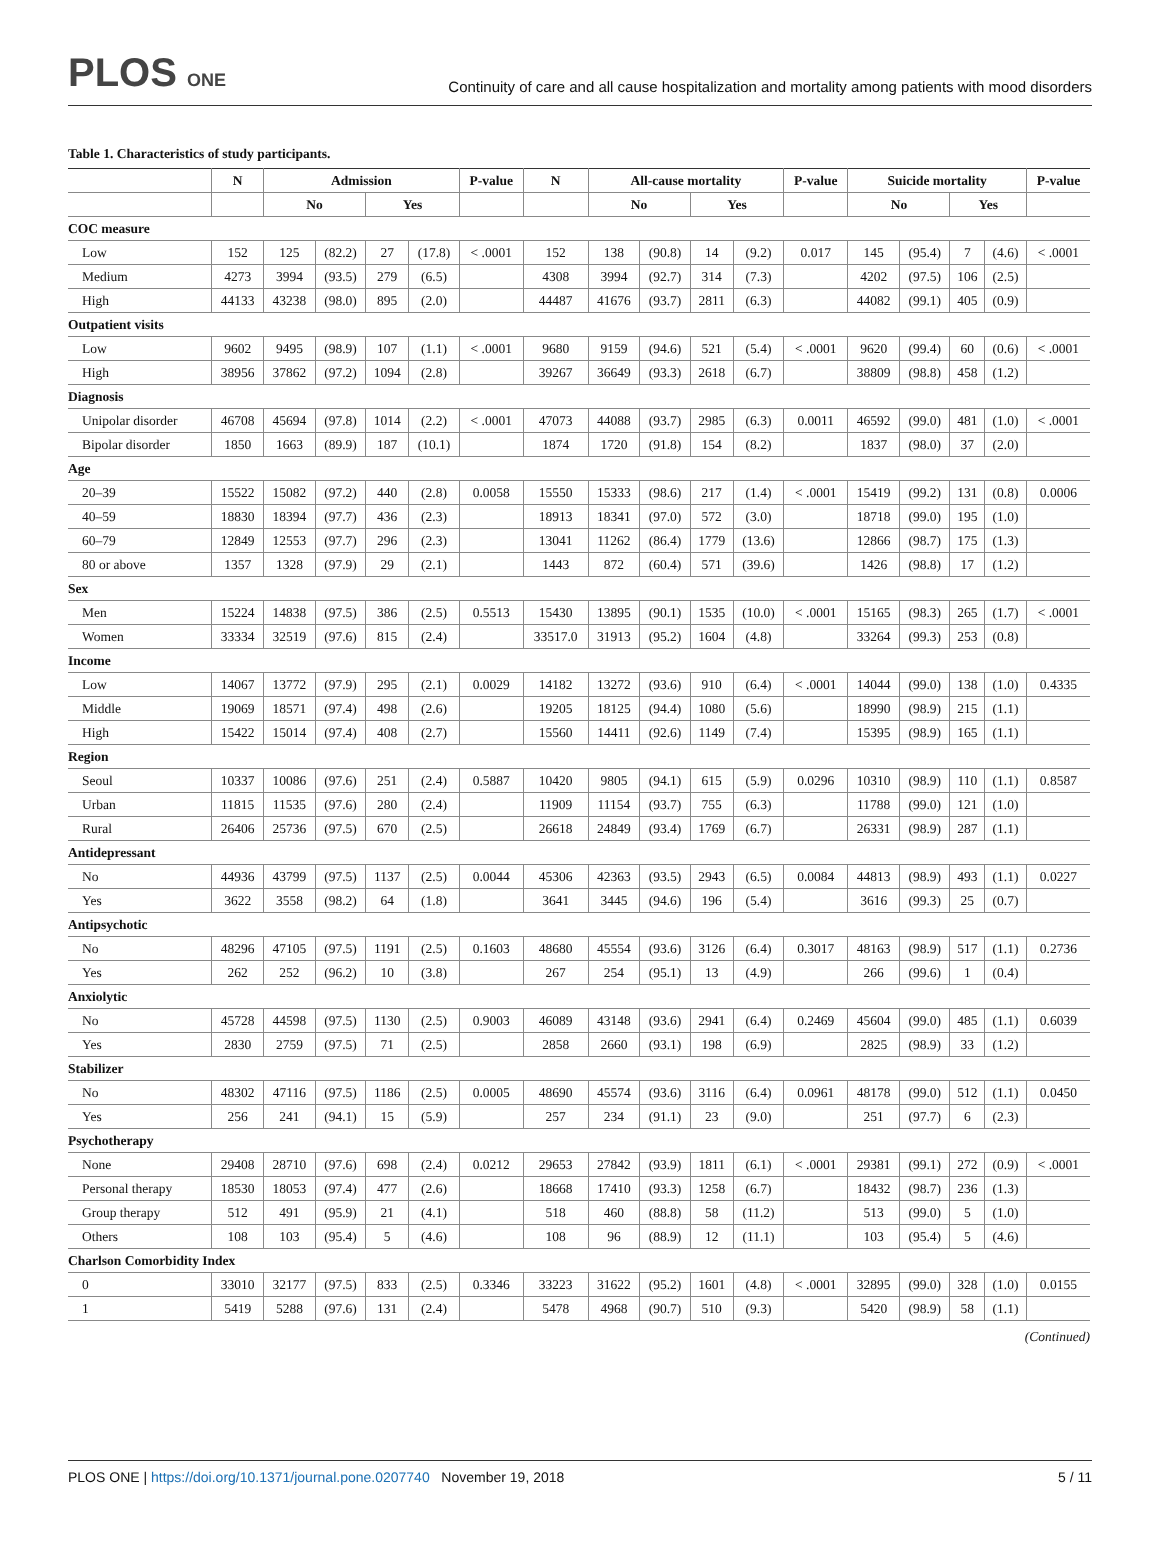PLOS ONE
Continuity of care and all cause hospitalization and mortality among patients with mood disorders
Table 1. Characteristics of study participants.
| | N | Admission | | | | P-value | N | All-cause mortality | | | | P-value | Suicide mortality | | | | P-value |
| --- | --- | --- | --- | --- | --- | --- | --- | --- | --- | --- | --- | --- | --- | --- | --- | --- | --- |
| | | No | | Yes | | | | No | | Yes | | | No | | Yes | | |
| COC measure | | | | | | | | | | | | | | | | | |
| Low | 152 | 125 | (82.2) | 27 | (17.8) | < .0001 | 152 | 138 | (90.8) | 14 | (9.2) | 0.017 | 145 | (95.4) | 7 | (4.6) | < .0001 |
| Medium | 4273 | 3994 | (93.5) | 279 | (6.5) | | 4308 | 3994 | (92.7) | 314 | (7.3) | | 4202 | (97.5) | 106 | (2.5) | |
| High | 44133 | 43238 | (98.0) | 895 | (2.0) | | 44487 | 41676 | (93.7) | 2811 | (6.3) | | 44082 | (99.1) | 405 | (0.9) | |
| Outpatient visits | | | | | | | | | | | | | | | | | |
| Low | 9602 | 9495 | (98.9) | 107 | (1.1) | < .0001 | 9680 | 9159 | (94.6) | 521 | (5.4) | < .0001 | 9620 | (99.4) | 60 | (0.6) | < .0001 |
| High | 38956 | 37862 | (97.2) | 1094 | (2.8) | | 39267 | 36649 | (93.3) | 2618 | (6.7) | | 38809 | (98.8) | 458 | (1.2) | |
| Diagnosis | | | | | | | | | | | | | | | | | |
| Unipolar disorder | 46708 | 45694 | (97.8) | 1014 | (2.2) | < .0001 | 47073 | 44088 | (93.7) | 2985 | (6.3) | 0.0011 | 46592 | (99.0) | 481 | (1.0) | < .0001 |
| Bipolar disorder | 1850 | 1663 | (89.9) | 187 | (10.1) | | 1874 | 1720 | (91.8) | 154 | (8.2) | | 1837 | (98.0) | 37 | (2.0) | |
| Age | | | | | | | | | | | | | | | | | |
| 20–39 | 15522 | 15082 | (97.2) | 440 | (2.8) | 0.0058 | 15550 | 15333 | (98.6) | 217 | (1.4) | < .0001 | 15419 | (99.2) | 131 | (0.8) | 0.0006 |
| 40–59 | 18830 | 18394 | (97.7) | 436 | (2.3) | | 18913 | 18341 | (97.0) | 572 | (3.0) | | 18718 | (99.0) | 195 | (1.0) | |
| 60–79 | 12849 | 12553 | (97.7) | 296 | (2.3) | | 13041 | 11262 | (86.4) | 1779 | (13.6) | | 12866 | (98.7) | 175 | (1.3) | |
| 80 or above | 1357 | 1328 | (97.9) | 29 | (2.1) | | 1443 | 872 | (60.4) | 571 | (39.6) | | 1426 | (98.8) | 17 | (1.2) | |
| Sex | | | | | | | | | | | | | | | | | |
| Men | 15224 | 14838 | (97.5) | 386 | (2.5) | 0.5513 | 15430 | 13895 | (90.1) | 1535 | (10.0) | < .0001 | 15165 | (98.3) | 265 | (1.7) | < .0001 |
| Women | 33334 | 32519 | (97.6) | 815 | (2.4) | | 33517.0 | 31913 | (95.2) | 1604 | (4.8) | | 33264 | (99.3) | 253 | (0.8) | |
| Income | | | | | | | | | | | | | | | | | |
| Low | 14067 | 13772 | (97.9) | 295 | (2.1) | 0.0029 | 14182 | 13272 | (93.6) | 910 | (6.4) | < .0001 | 14044 | (99.0) | 138 | (1.0) | 0.4335 |
| Middle | 19069 | 18571 | (97.4) | 498 | (2.6) | | 19205 | 18125 | (94.4) | 1080 | (5.6) | | 18990 | (98.9) | 215 | (1.1) | |
| High | 15422 | 15014 | (97.4) | 408 | (2.7) | | 15560 | 14411 | (92.6) | 1149 | (7.4) | | 15395 | (98.9) | 165 | (1.1) | |
| Region | | | | | | | | | | | | | | | | | |
| Seoul | 10337 | 10086 | (97.6) | 251 | (2.4) | 0.5887 | 10420 | 9805 | (94.1) | 615 | (5.9) | 0.0296 | 10310 | (98.9) | 110 | (1.1) | 0.8587 |
| Urban | 11815 | 11535 | (97.6) | 280 | (2.4) | | 11909 | 11154 | (93.7) | 755 | (6.3) | | 11788 | (99.0) | 121 | (1.0) | |
| Rural | 26406 | 25736 | (97.5) | 670 | (2.5) | | 26618 | 24849 | (93.4) | 1769 | (6.7) | | 26331 | (98.9) | 287 | (1.1) | |
| Antidepressant | | | | | | | | | | | | | | | | | |
| No | 44936 | 43799 | (97.5) | 1137 | (2.5) | 0.0044 | 45306 | 42363 | (93.5) | 2943 | (6.5) | 0.0084 | 44813 | (98.9) | 493 | (1.1) | 0.0227 |
| Yes | 3622 | 3558 | (98.2) | 64 | (1.8) | | 3641 | 3445 | (94.6) | 196 | (5.4) | | 3616 | (99.3) | 25 | (0.7) | |
| Antipsychotic | | | | | | | | | | | | | | | | | |
| No | 48296 | 47105 | (97.5) | 1191 | (2.5) | 0.1603 | 48680 | 45554 | (93.6) | 3126 | (6.4) | 0.3017 | 48163 | (98.9) | 517 | (1.1) | 0.2736 |
| Yes | 262 | 252 | (96.2) | 10 | (3.8) | | 267 | 254 | (95.1) | 13 | (4.9) | | 266 | (99.6) | 1 | (0.4) | |
| Anxiolytic | | | | | | | | | | | | | | | | | |
| No | 45728 | 44598 | (97.5) | 1130 | (2.5) | 0.9003 | 46089 | 43148 | (93.6) | 2941 | (6.4) | 0.2469 | 45604 | (99.0) | 485 | (1.1) | 0.6039 |
| Yes | 2830 | 2759 | (97.5) | 71 | (2.5) | | 2858 | 2660 | (93.1) | 198 | (6.9) | | 2825 | (98.9) | 33 | (1.2) | |
| Stabilizer | | | | | | | | | | | | | | | | | |
| No | 48302 | 47116 | (97.5) | 1186 | (2.5) | 0.0005 | 48690 | 45574 | (93.6) | 3116 | (6.4) | 0.0961 | 48178 | (99.0) | 512 | (1.1) | 0.0450 |
| Yes | 256 | 241 | (94.1) | 15 | (5.9) | | 257 | 234 | (91.1) | 23 | (9.0) | | 251 | (97.7) | 6 | (2.3) | |
| Psychotherapy | | | | | | | | | | | | | | | | | |
| None | 29408 | 28710 | (97.6) | 698 | (2.4) | 0.0212 | 29653 | 27842 | (93.9) | 1811 | (6.1) | < .0001 | 29381 | (99.1) | 272 | (0.9) | < .0001 |
| Personal therapy | 18530 | 18053 | (97.4) | 477 | (2.6) | | 18668 | 17410 | (93.3) | 1258 | (6.7) | | 18432 | (98.7) | 236 | (1.3) | |
| Group therapy | 512 | 491 | (95.9) | 21 | (4.1) | | 518 | 460 | (88.8) | 58 | (11.2) | | 513 | (99.0) | 5 | (1.0) | |
| Others | 108 | 103 | (95.4) | 5 | (4.6) | | 108 | 96 | (88.9) | 12 | (11.1) | | 103 | (95.4) | 5 | (4.6) | |
| Charlson Comorbidity Index | | | | | | | | | | | | | | | | | |
| 0 | 33010 | 32177 | (97.5) | 833 | (2.5) | 0.3346 | 33223 | 31622 | (95.2) | 1601 | (4.8) | < .0001 | 32895 | (99.0) | 328 | (1.0) | 0.0155 |
| 1 | 5419 | 5288 | (97.6) | 131 | (2.4) | | 5478 | 4968 | (90.7) | 510 | (9.3) | | 5420 | (98.9) | 58 | (1.1) | |
(Continued)
PLOS ONE | https://doi.org/10.1371/journal.pone.0207740 November 19, 2018
5 / 11